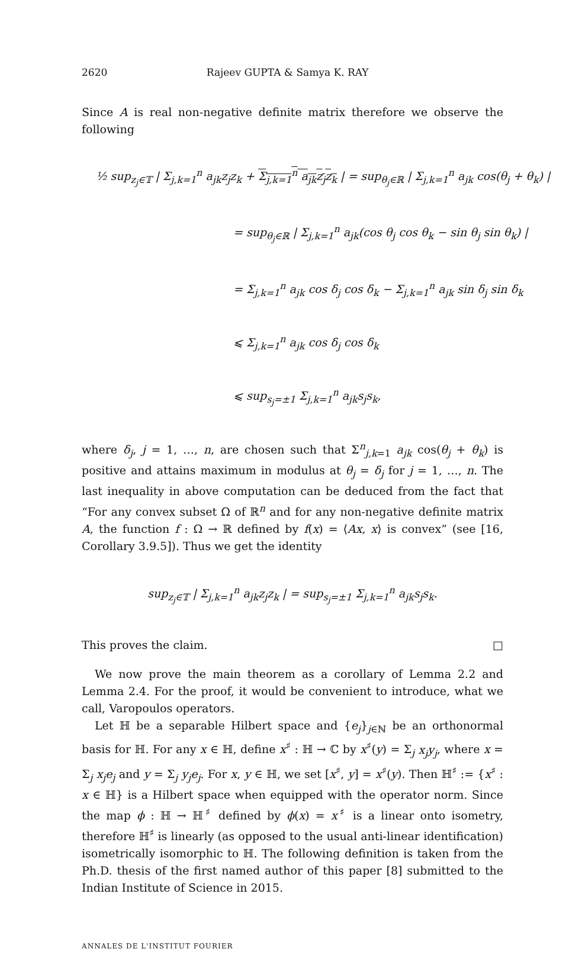2620 Rajeev GUPTA & Samya K. RAY
Since A is real non-negative definite matrix therefore we observe the following
½ sup<sub>z<sub>j</sub>∈𝕋</sub> | Σ<sub>j,k=1</sub><sup>n</sup> a<sub>jk</sub>z<sub>j</sub>z<sub>k</sub> + Σ<sub>j,k=1</sub><sup>n</sup> a<sub>jk</sub>z<sub>j</sub>z<sub>k</sub> | = sup<sub>θ<sub>j</sub>∈ℝ</sub> | Σ<sub>j,k=1</sub><sup>n</sup> a<sub>jk</sub> cos(θ<sub>j</sub> + θ<sub>k</sub>) |
= sup<sub>θ<sub>j</sub>∈ℝ</sub> | Σ<sub>j,k=1</sub><sup>n</sup> a<sub>jk</sub>(cos θ<sub>j</sub> cos θ<sub>k</sub> − sin θ<sub>j</sub> sin θ<sub>k</sub>) |
= Σ<sub>j,k=1</sub><sup>n</sup> a<sub>jk</sub> cos δ<sub>j</sub> cos δ<sub>k</sub> − Σ<sub>j,k=1</sub><sup>n</sup> a<sub>jk</sub> sin δ<sub>j</sub> sin δ<sub>k</sub>
⩽ Σ<sub>j,k=1</sub><sup>n</sup> a<sub>jk</sub> cos δ<sub>j</sub> cos δ<sub>k</sub>
⩽ sup<sub>s<sub>j</sub>=±1</sub> Σ<sub>j,k=1</sub><sup>n</sup> a<sub>jk</sub>s<sub>j</sub>s<sub>k</sub>,
where δ<sub>j</sub>, j = 1, …, n, are chosen such that Σ<sup>n</sup><sub>j,k=1</sub> a<sub>jk</sub> cos(θ<sub>j</sub> + θ<sub>k</sub>) is positive and attains maximum in modulus at θ<sub>j</sub> = δ<sub>j</sub> for j = 1, …, n. The last inequality in above computation can be deduced from the fact that “For any convex subset Ω of ℝ<sup>n</sup> and for any non-negative definite matrix A, the function f : Ω → ℝ defined by f(x) = ⟨Ax, x⟩ is convex” (see [16, Corollary 3.9.5]). Thus we get the identity
sup<sub>z<sub>j</sub>∈𝕋</sub> | Σ<sub>j,k=1</sub><sup>n</sup> a<sub>jk</sub>z<sub>j</sub>z<sub>k</sub> | = sup<sub>s<sub>j</sub>=±1</sub> Σ<sub>j,k=1</sub><sup>n</sup> a<sub>jk</sub>s<sub>j</sub>s<sub>k</sub>.
This proves the claim. □
We now prove the main theorem as a corollary of Lemma 2.2 and Lemma 2.4. For the proof, it would be convenient to introduce, what we call, Varopoulos operators.
Let ℍ be a separable Hilbert space and {e<sub>j</sub>}<sub>j∈ℕ</sub> be an orthonormal basis for ℍ. For any x ∈ ℍ, define x<sup>♯</sup> : ℍ → ℂ by x<sup>♯</sup>(y) = Σ<sub>j</sub> x<sub>j</sub>y<sub>j</sub>, where x = Σ<sub>j</sub> x<sub>j</sub>e<sub>j</sub> and y = Σ<sub>j</sub> y<sub>j</sub>e<sub>j</sub>. For x, y ∈ ℍ, we set [x<sup>♯</sup>, y] = x<sup>♯</sup>(y). Then ℍ<sup>♯</sup> := {x<sup>♯</sup> : x ∈ ℍ} is a Hilbert space when equipped with the operator norm. Since the map ϕ : ℍ → ℍ<sup>♯</sup> defined by ϕ(x) = x<sup>♯</sup> is a linear onto isometry, therefore ℍ<sup>♯</sup> is linearly (as opposed to the usual anti-linear identification) isometrically isomorphic to ℍ. The following definition is taken from the Ph.D. thesis of the first named author of this paper [8] submitted to the Indian Institute of Science in 2015.
ANNALES DE L'INSTITUT FOURIER